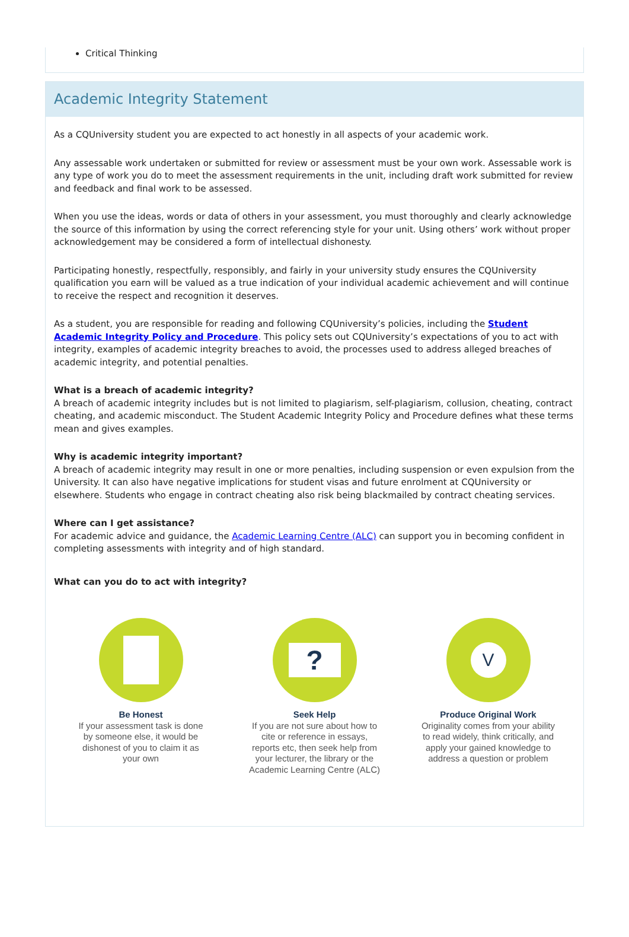Critical Thinking
Academic Integrity Statement
As a CQUniversity student you are expected to act honestly in all aspects of your academic work.
Any assessable work undertaken or submitted for review or assessment must be your own work. Assessable work is any type of work you do to meet the assessment requirements in the unit, including draft work submitted for review and feedback and final work to be assessed.
When you use the ideas, words or data of others in your assessment, you must thoroughly and clearly acknowledge the source of this information by using the correct referencing style for your unit. Using others’ work without proper acknowledgement may be considered a form of intellectual dishonesty.
Participating honestly, respectfully, responsibly, and fairly in your university study ensures the CQUniversity qualification you earn will be valued as a true indication of your individual academic achievement and will continue to receive the respect and recognition it deserves.
As a student, you are responsible for reading and following CQUniversity’s policies, including the Student Academic Integrity Policy and Procedure. This policy sets out CQUniversity’s expectations of you to act with integrity, examples of academic integrity breaches to avoid, the processes used to address alleged breaches of academic integrity, and potential penalties.
What is a breach of academic integrity?
A breach of academic integrity includes but is not limited to plagiarism, self-plagiarism, collusion, cheating, contract cheating, and academic misconduct. The Student Academic Integrity Policy and Procedure defines what these terms mean and gives examples.
Why is academic integrity important?
A breach of academic integrity may result in one or more penalties, including suspension or even expulsion from the University. It can also have negative implications for student visas and future enrolment at CQUniversity or elsewhere. Students who engage in contract cheating also risk being blackmailed by contract cheating services.
Where can I get assistance?
For academic advice and guidance, the Academic Learning Centre (ALC) can support you in becoming confident in completing assessments with integrity and of high standard.
What can you do to act with integrity?
Be Honest
If your assessment task is done by someone else, it would be dishonest of you to claim it as your own
?
Seek Help
If you are not sure about how to cite or reference in essays, reports etc, then seek help from your lecturer, the library or the Academic Learning Centre (ALC)
V
Produce Original Work
Originality comes from your ability to read widely, think critically, and apply your gained knowledge to address a question or problem